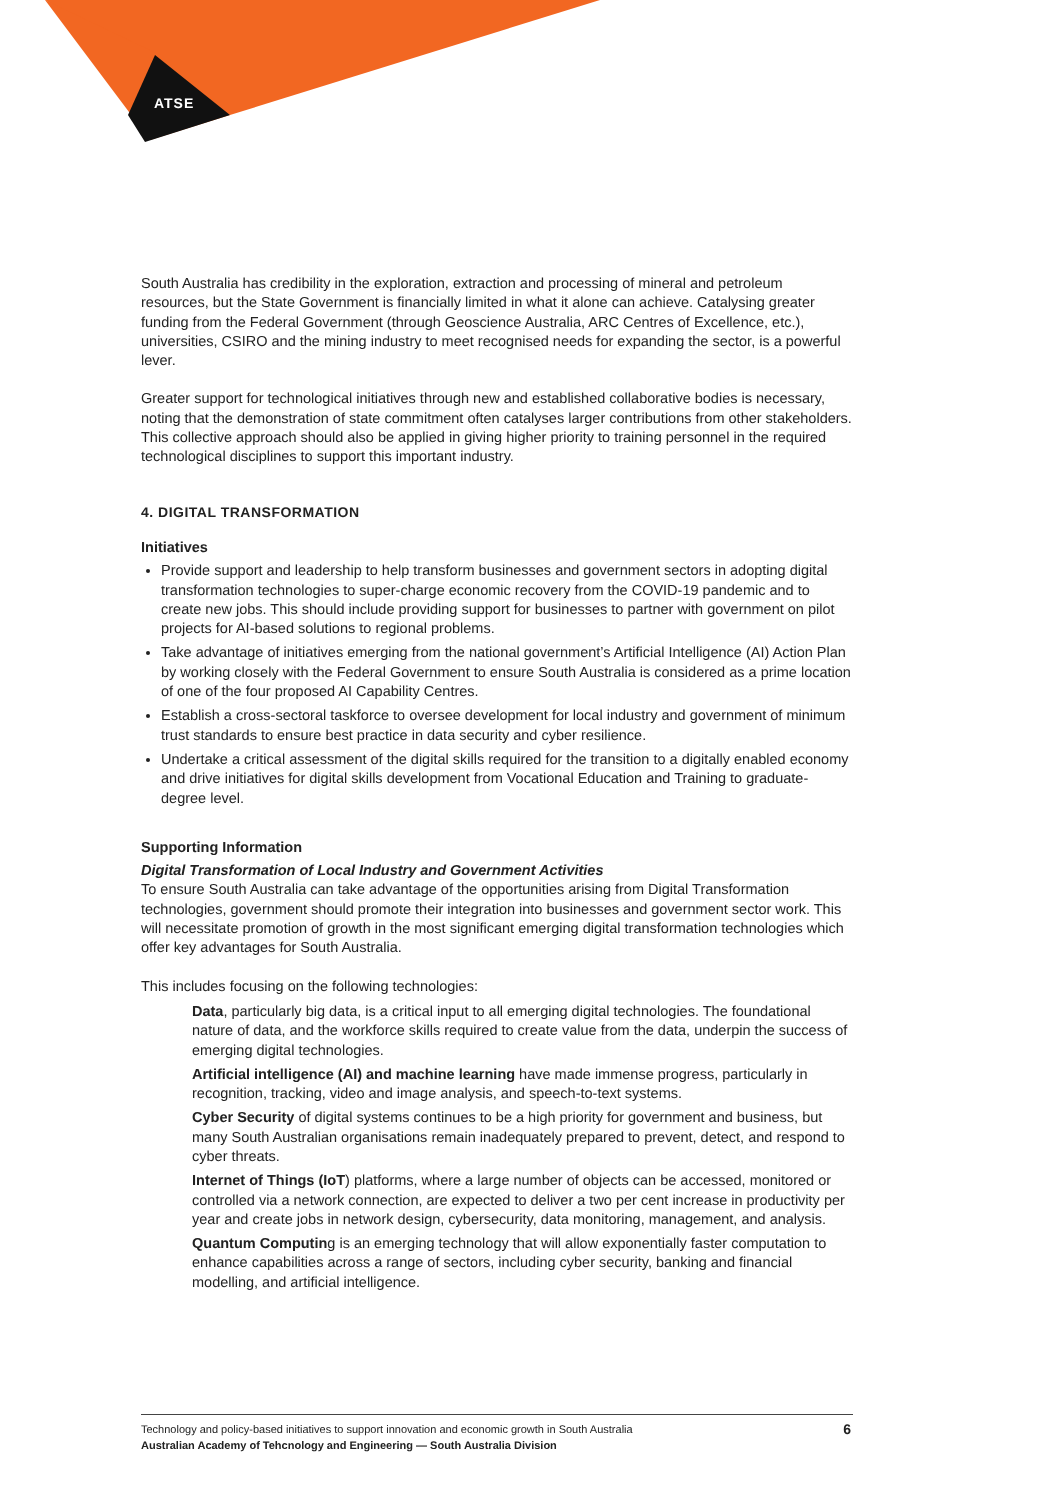ATSE
South Australia has credibility in the exploration, extraction and processing of mineral and petroleum resources, but the State Government is financially limited in what it alone can achieve. Catalysing greater funding from the Federal Government (through Geoscience Australia, ARC Centres of Excellence, etc.), universities, CSIRO and the mining industry to meet recognised needs for expanding the sector, is a powerful lever.
Greater support for technological initiatives through new and established collaborative bodies is necessary, noting that the demonstration of state commitment often catalyses larger contributions from other stakeholders. This collective approach should also be applied in giving higher priority to training personnel in the required technological disciplines to support this important industry.
4. DIGITAL TRANSFORMATION
Initiatives
Provide support and leadership to help transform businesses and government sectors in adopting digital transformation technologies to super-charge economic recovery from the COVID-19 pandemic and to create new jobs. This should include providing support for businesses to partner with government on pilot projects for AI-based solutions to regional problems.
Take advantage of initiatives emerging from the national government’s Artificial Intelligence (AI) Action Plan by working closely with the Federal Government to ensure South Australia is considered as a prime location of one of the four proposed AI Capability Centres.
Establish a cross-sectoral taskforce to oversee development for local industry and government of minimum trust standards to ensure best practice in data security and cyber resilience.
Undertake a critical assessment of the digital skills required for the transition to a digitally enabled economy and drive initiatives for digital skills development from Vocational Education and Training to graduate-degree level.
Supporting Information
Digital Transformation of Local Industry and Government Activities
To ensure South Australia can take advantage of the opportunities arising from Digital Transformation technologies, government should promote their integration into businesses and government sector work. This will necessitate promotion of growth in the most significant emerging digital transformation technologies which offer key advantages for South Australia.
This includes focusing on the following technologies:
Data, particularly big data, is a critical input to all emerging digital technologies. The foundational nature of data, and the workforce skills required to create value from the data, underpin the success of emerging digital technologies.
Artificial intelligence (AI) and machine learning have made immense progress, particularly in recognition, tracking, video and image analysis, and speech-to-text systems.
Cyber Security of digital systems continues to be a high priority for government and business, but many South Australian organisations remain inadequately prepared to prevent, detect, and respond to cyber threats.
Internet of Things (IoT) platforms, where a large number of objects can be accessed, monitored or controlled via a network connection, are expected to deliver a two per cent increase in productivity per year and create jobs in network design, cybersecurity, data monitoring, management, and analysis.
Quantum Computing is an emerging technology that will allow exponentially faster computation to enhance capabilities across a range of sectors, including cyber security, banking and financial modelling, and artificial intelligence.
Technology and policy-based initiatives to support innovation and economic growth in South Australia
Australian Academy of Tehcnology and Engineering — South Australia Division
6